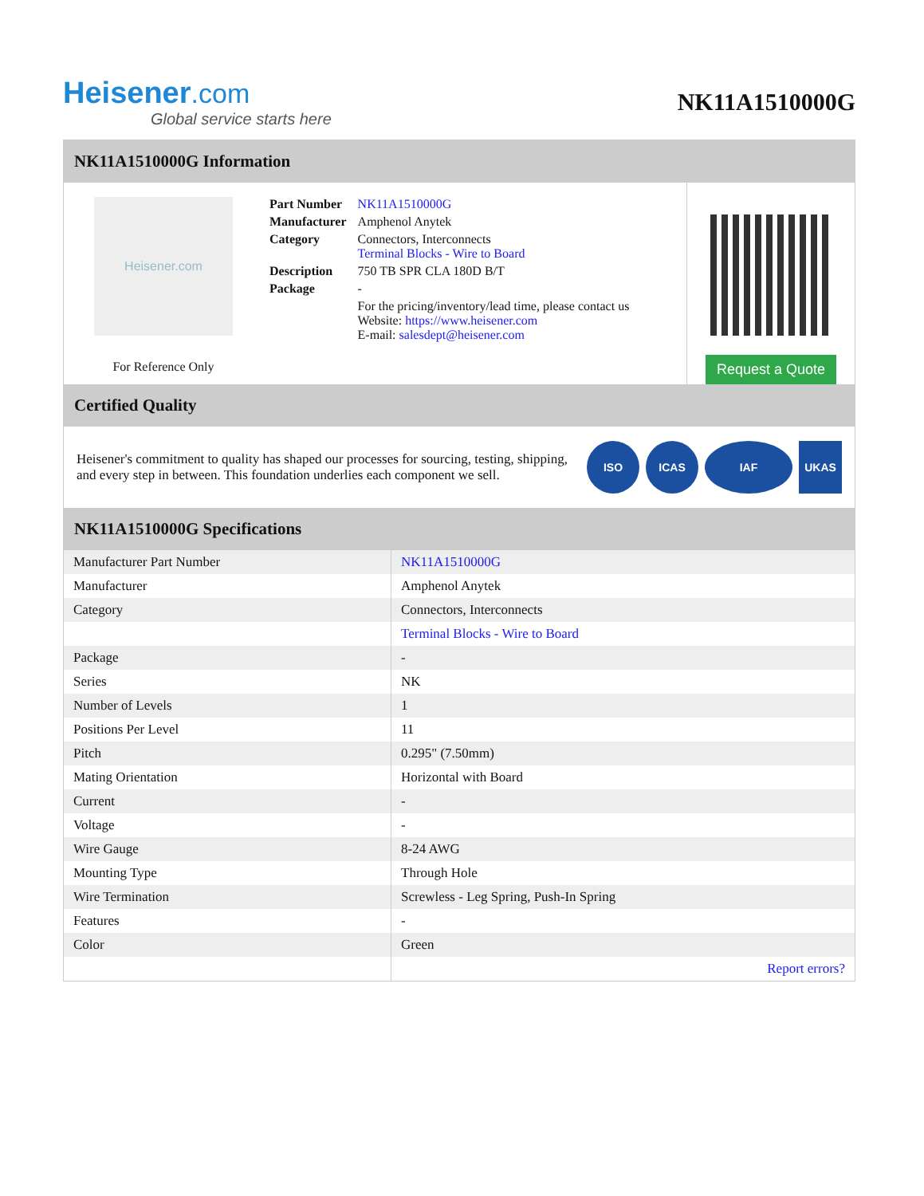Heisener.com
Global service starts here
NK11A1510000G
NK11A1510000G Information
Heisener.com
For Reference Only
| Part Number | NK11A1510000G |
| Manufacturer | Amphenol Anytek |
| Category | Connectors, Interconnects Terminal Blocks - Wire to Board |
| Description | 750 TB SPR CLA 180D B/T |
| Package | - |
| | For the pricing/inventory/lead time, please contact us Website: https://www.heisener.com E-mail: salesdept@heisener.com |
Request a Quote
Certified Quality
Heisener's commitment to quality has shaped our processes for sourcing, testing, shipping, and every step in between. This foundation underlies each component we sell.
ISO ICAS IAF UKAS
NK11A1510000G Specifications
| Manufacturer Part Number | NK11A1510000G |
| Manufacturer | Amphenol Anytek |
| Category | Connectors, Interconnects |
| | Terminal Blocks - Wire to Board |
| Package | - |
| Series | NK |
| Number of Levels | 1 |
| Positions Per Level | 11 |
| Pitch | 0.295" (7.50mm) |
| Mating Orientation | Horizontal with Board |
| Current | - |
| Voltage | - |
| Wire Gauge | 8-24 AWG |
| Mounting Type | Through Hole |
| Wire Termination | Screwless - Leg Spring, Push-In Spring |
| Features | - |
| Color | Green |
| | Report errors? |